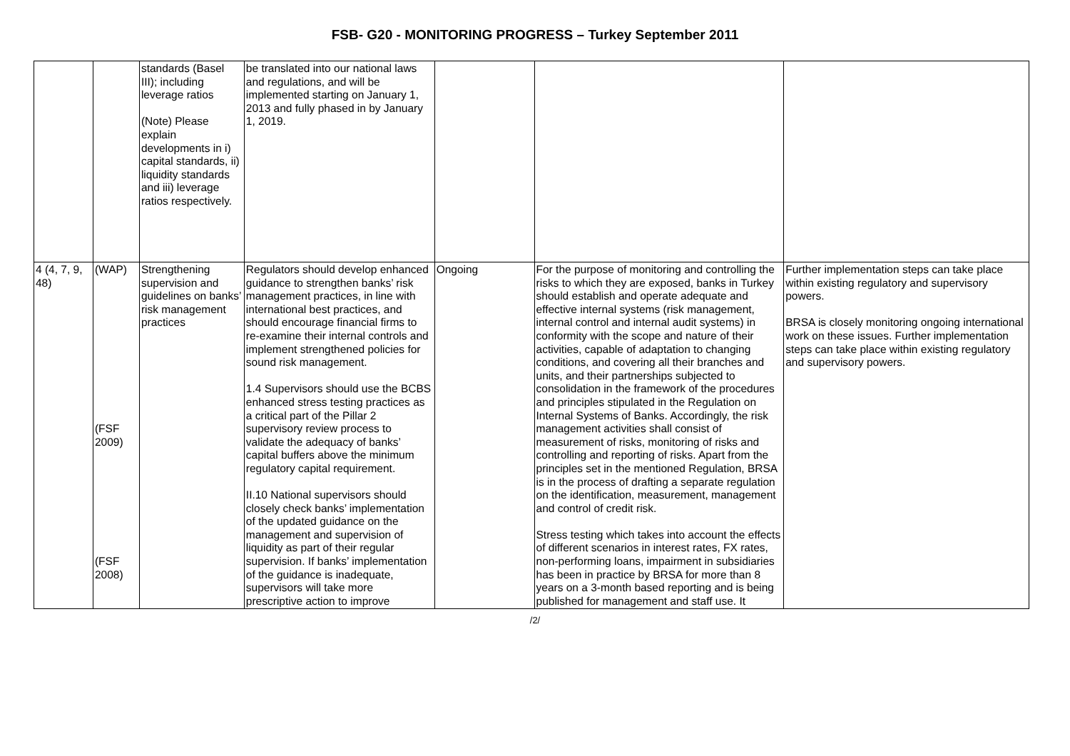FSB- G20 - MONITORING PROGRESS – Turkey September 2011
| | | standards (Basel III); including leverage ratios (Note) Please explain developments in i) capital standards, ii) liquidity standards and iii) leverage ratios respectively. | be translated into our national laws and regulations, and will be implemented starting on January 1, 2013 and fully phased in by January 1, 2019. | | | |
| 4 (4, 7, 9, 48) | (WAP) (FSF 2009) (FSF 2008) | Strengthening supervision and guidelines on banks’ risk management practices | Regulators should develop enhanced guidance to strengthen banks’ risk management practices, in line with international best practices, and should encourage financial firms to re-examine their internal controls and implement strengthened policies for sound risk management. 1.4 Supervisors should use the BCBS enhanced stress testing practices as a critical part of the Pillar 2 supervisory review process to validate the adequacy of banks’ capital buffers above the minimum regulatory capital requirement. II.10 National supervisors should closely check banks’ implementation of the updated guidance on the management and supervision of liquidity as part of their regular supervision. If banks’ implementation of the guidance is inadequate, supervisors will take more prescriptive action to improve | Ongoing | For the purpose of monitoring and controlling the risks to which they are exposed, banks in Turkey should establish and operate adequate and effective internal systems (risk management, internal control and internal audit systems) in conformity with the scope and nature of their activities, capable of adaptation to changing conditions, and covering all their branches and units, and their partnerships subjected to consolidation in the framework of the procedures and principles stipulated in the Regulation on Internal Systems of Banks. Accordingly, the risk management activities shall consist of measurement of risks, monitoring of risks and controlling and reporting of risks. Apart from the principles set in the mentioned Regulation, BRSA is in the process of drafting a separate regulation on the identification, measurement, management and control of credit risk. Stress testing which takes into account the effects of different scenarios in interest rates, FX rates, non-performing loans, impairment in subsidiaries has been in practice by BRSA for more than 8 years on a 3-month based reporting and is being published for management and staff use. It | Further implementation steps can take place within existing regulatory and supervisory powers. BRSA is closely monitoring ongoing international work on these issues. Further implementation steps can take place within existing regulatory and supervisory powers. |
/2/